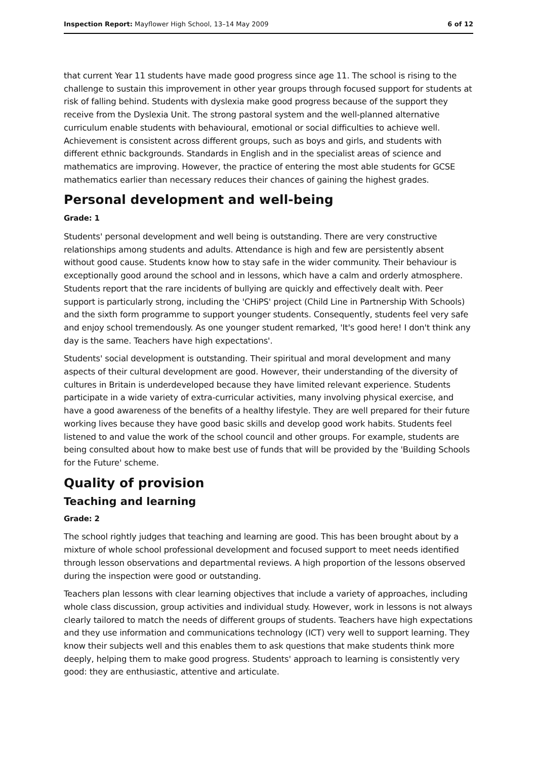Inspection Report: Mayflower High School, 13–14 May 2009 6 of 12
that current Year 11 students have made good progress since age 11. The school is rising to the challenge to sustain this improvement in other year groups through focused support for students at risk of falling behind. Students with dyslexia make good progress because of the support they receive from the Dyslexia Unit. The strong pastoral system and the well-planned alternative curriculum enable students with behavioural, emotional or social difficulties to achieve well. Achievement is consistent across different groups, such as boys and girls, and students with different ethnic backgrounds. Standards in English and in the specialist areas of science and mathematics are improving. However, the practice of entering the most able students for GCSE mathematics earlier than necessary reduces their chances of gaining the highest grades.
Personal development and well-being
Grade: 1
Students' personal development and well being is outstanding. There are very constructive relationships among students and adults. Attendance is high and few are persistently absent without good cause. Students know how to stay safe in the wider community. Their behaviour is exceptionally good around the school and in lessons, which have a calm and orderly atmosphere. Students report that the rare incidents of bullying are quickly and effectively dealt with. Peer support is particularly strong, including the 'CHiPS' project (Child Line in Partnership With Schools) and the sixth form programme to support younger students. Consequently, students feel very safe and enjoy school tremendously. As one younger student remarked, 'It's good here! I don't think any day is the same. Teachers have high expectations'.
Students' social development is outstanding. Their spiritual and moral development and many aspects of their cultural development are good. However, their understanding of the diversity of cultures in Britain is underdeveloped because they have limited relevant experience. Students participate in a wide variety of extra-curricular activities, many involving physical exercise, and have a good awareness of the benefits of a healthy lifestyle. They are well prepared for their future working lives because they have good basic skills and develop good work habits. Students feel listened to and value the work of the school council and other groups. For example, students are being consulted about how to make best use of funds that will be provided by the 'Building Schools for the Future' scheme.
Quality of provision
Teaching and learning
Grade: 2
The school rightly judges that teaching and learning are good. This has been brought about by a mixture of whole school professional development and focused support to meet needs identified through lesson observations and departmental reviews. A high proportion of the lessons observed during the inspection were good or outstanding.
Teachers plan lessons with clear learning objectives that include a variety of approaches, including whole class discussion, group activities and individual study. However, work in lessons is not always clearly tailored to match the needs of different groups of students. Teachers have high expectations and they use information and communications technology (ICT) very well to support learning. They know their subjects well and this enables them to ask questions that make students think more deeply, helping them to make good progress. Students' approach to learning is consistently very good: they are enthusiastic, attentive and articulate.